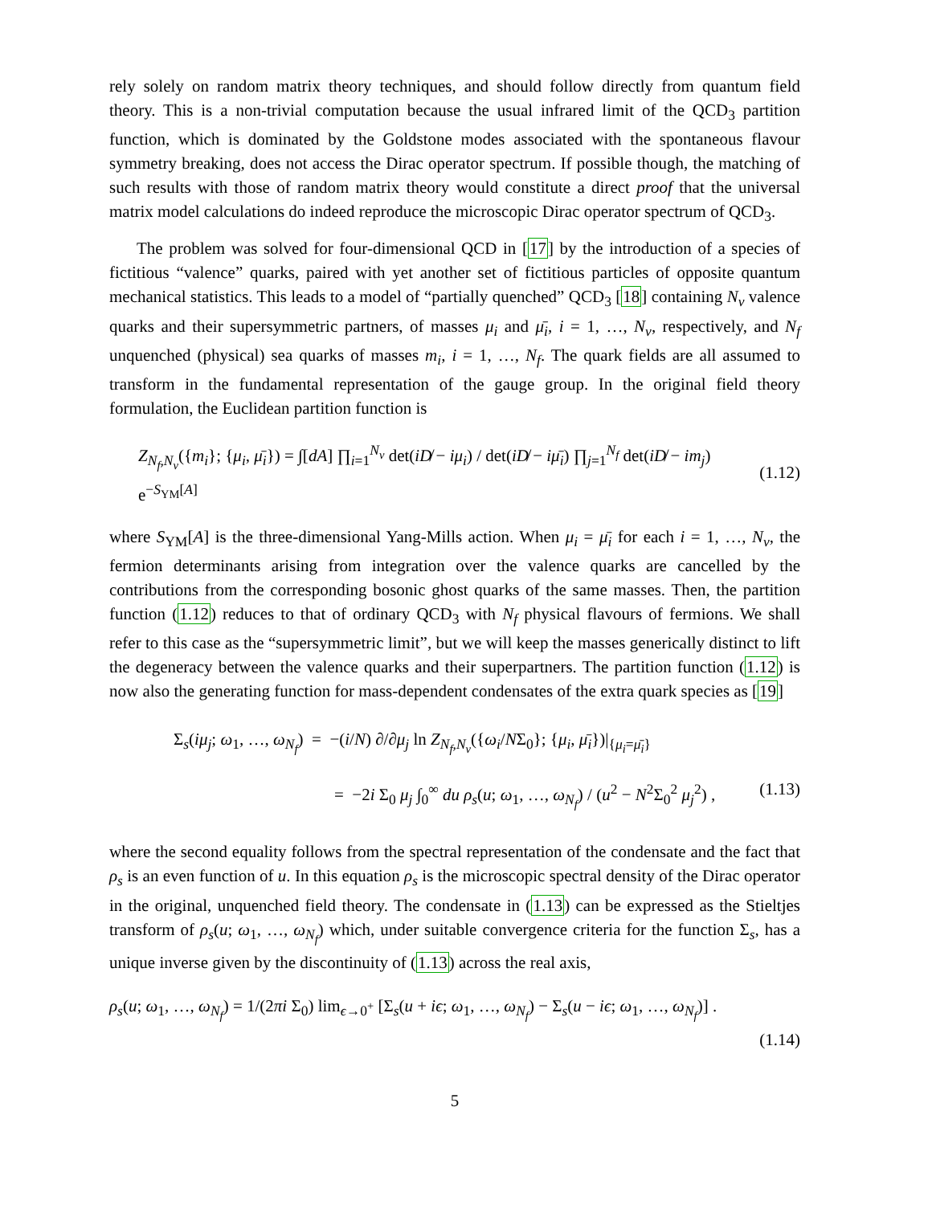rely solely on random matrix theory techniques, and should follow directly from quantum field theory. This is a non-trivial computation because the usual infrared limit of the QCD<sub>3</sub> partition function, which is dominated by the Goldstone modes associated with the spontaneous flavour symmetry breaking, does not access the Dirac operator spectrum. If possible though, the matching of such results with those of random matrix theory would constitute a direct proof that the universal matrix model calculations do indeed reproduce the microscopic Dirac operator spectrum of QCD<sub>3</sub>.
The problem was solved for four-dimensional QCD in [17] by the introduction of a species of fictitious “valence” quarks, paired with yet another set of fictitious particles of opposite quantum mechanical statistics. This leads to a model of “partially quenched” QCD<sub>3</sub> [18] containing N<sub>v</sub> valence quarks and their supersymmetric partners, of masses μ<sub>i</sub> and μ̄<sub>i</sub>, i = 1, …, N<sub>v</sub>, respectively, and N<sub>f</sub> unquenched (physical) sea quarks of masses m<sub>i</sub>, i = 1, …, N<sub>f</sub>. The quark fields are all assumed to transform in the fundamental representation of the gauge group. In the original field theory formulation, the Euclidean partition function is
Z<sub>N<sub>f</sub>,N<sub>v</sub></sub>({m<sub>i</sub>}; {μ<sub>i</sub>, μ̄<sub>i</sub>}) = ∫[dA] ∏<sub>i=1</sub><sup>N<sub>v</sub></sup> det(iD̸ − iμ<sub>i</sub>) / det(iD̸ − iμ̄<sub>i</sub>) ∏<sub>j=1</sub><sup>N<sub>f</sub></sup> det(iD̸ − im<sub>j</sub>) e<sup>−S<sub>YM</sub>[A]</sup> (1.12)
where S<sub>YM</sub>[A] is the three-dimensional Yang-Mills action. When μ<sub>i</sub> = μ̄<sub>i</sub> for each i = 1, …, N<sub>v</sub>, the fermion determinants arising from integration over the valence quarks are cancelled by the contributions from the corresponding bosonic ghost quarks of the same masses. Then, the partition function (1.12) reduces to that of ordinary QCD<sub>3</sub> with N<sub>f</sub> physical flavours of fermions. We shall refer to this case as the “supersymmetric limit”, but we will keep the masses generically distinct to lift the degeneracy between the valence quarks and their superpartners. The partition function (1.12) is now also the generating function for mass-dependent condensates of the extra quark species as [19]
Σ<sub>s</sub>(iμ<sub>j</sub>; ω<sub>1</sub>, …, ω<sub>N<sub>f</sub></sub>) = −(i/N) ∂/∂μ<sub>j</sub> ln Z<sub>N<sub>f</sub>,N<sub>v</sub></sub>({ω<sub>i</sub>/NΣ<sub>0</sub>}; {μ<sub>i</sub>, μ̄<sub>i</sub>})|<sub>{μ<sub>i</sub>=μ̄<sub>i</sub>}</sub>
= −2i Σ<sub>0</sub> μ<sub>j</sub> ∫<sub>0</sub><sup>∞</sup> du ρ<sub>s</sub>(u; ω<sub>1</sub>, …, ω<sub>N<sub>f</sub></sub>) / (u<sup>2</sup> − N<sup>2</sup>Σ<sub>0</sub><sup>2</sup> μ<sub>j</sub><sup>2</sup>) , (1.13)
where the second equality follows from the spectral representation of the condensate and the fact that ρ<sub>s</sub> is an even function of u. In this equation ρ<sub>s</sub> is the microscopic spectral density of the Dirac operator in the original, unquenched field theory. The condensate in (1.13) can be expressed as the Stieltjes transform of ρ<sub>s</sub>(u; ω<sub>1</sub>, …, ω<sub>N<sub>f</sub></sub>) which, under suitable convergence criteria for the function Σ<sub>s</sub>, has a unique inverse given by the discontinuity of (1.13) across the real axis,
ρ<sub>s</sub>(u; ω<sub>1</sub>, …, ω<sub>N<sub>f</sub></sub>) = 1/(2πi Σ<sub>0</sub>) lim<sub>ϵ→0<sup>+</sup></sub> [Σ<sub>s</sub>(u + iϵ; ω<sub>1</sub>, …, ω<sub>N<sub>f</sub></sub>) − Σ<sub>s</sub>(u − iϵ; ω<sub>1</sub>, …, ω<sub>N<sub>f</sub></sub>)] .
(1.14)
5